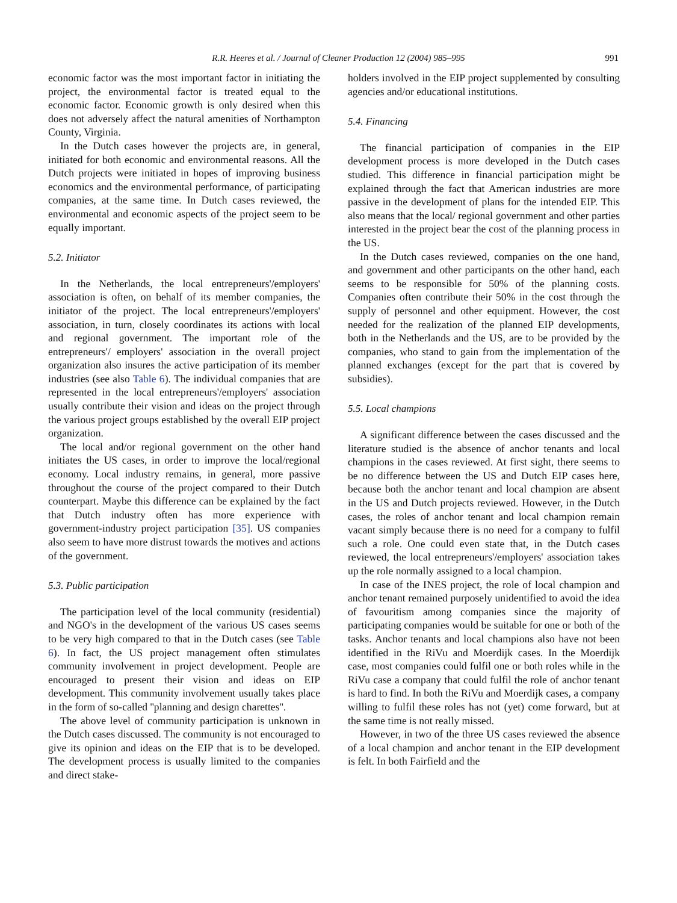R.R. Heeres et al. / Journal of Cleaner Production 12 (2004) 985–995 991
economic factor was the most important factor in initiating the project, the environmental factor is treated equal to the economic factor. Economic growth is only desired when this does not adversely affect the natural amenities of Northampton County, Virginia.
In the Dutch cases however the projects are, in general, initiated for both economic and environmental reasons. All the Dutch projects were initiated in hopes of improving business economics and the environmental performance, of participating companies, at the same time. In Dutch cases reviewed, the environmental and economic aspects of the project seem to be equally important.
5.2. Initiator
In the Netherlands, the local entrepreneurs'/employers' association is often, on behalf of its member companies, the initiator of the project. The local entrepreneurs'/employers' association, in turn, closely coordinates its actions with local and regional government. The important role of the entrepreneurs'/ employers' association in the overall project organization also insures the active participation of its member industries (see also Table 6). The individual companies that are represented in the local entrepreneurs'/employers' association usually contribute their vision and ideas on the project through the various project groups established by the overall EIP project organization.
The local and/or regional government on the other hand initiates the US cases, in order to improve the local/regional economy. Local industry remains, in general, more passive throughout the course of the project compared to their Dutch counterpart. Maybe this difference can be explained by the fact that Dutch industry often has more experience with government-industry project participation [35]. US companies also seem to have more distrust towards the motives and actions of the government.
5.3. Public participation
The participation level of the local community (residential) and NGO's in the development of the various US cases seems to be very high compared to that in the Dutch cases (see Table 6). In fact, the US project management often stimulates community involvement in project development. People are encouraged to present their vision and ideas on EIP development. This community involvement usually takes place in the form of so-called ''planning and design charettes''.
The above level of community participation is unknown in the Dutch cases discussed. The community is not encouraged to give its opinion and ideas on the EIP that is to be developed. The development process is usually limited to the companies and direct stake-
holders involved in the EIP project supplemented by consulting agencies and/or educational institutions.
5.4. Financing
The financial participation of companies in the EIP development process is more developed in the Dutch cases studied. This difference in financial participation might be explained through the fact that American industries are more passive in the development of plans for the intended EIP. This also means that the local/ regional government and other parties interested in the project bear the cost of the planning process in the US.
In the Dutch cases reviewed, companies on the one hand, and government and other participants on the other hand, each seems to be responsible for 50% of the planning costs. Companies often contribute their 50% in the cost through the supply of personnel and other equipment. However, the cost needed for the realization of the planned EIP developments, both in the Netherlands and the US, are to be provided by the companies, who stand to gain from the implementation of the planned exchanges (except for the part that is covered by subsidies).
5.5. Local champions
A significant difference between the cases discussed and the literature studied is the absence of anchor tenants and local champions in the cases reviewed. At first sight, there seems to be no difference between the US and Dutch EIP cases here, because both the anchor tenant and local champion are absent in the US and Dutch projects reviewed. However, in the Dutch cases, the roles of anchor tenant and local champion remain vacant simply because there is no need for a company to fulfil such a role. One could even state that, in the Dutch cases reviewed, the local entrepreneurs'/employers' association takes up the role normally assigned to a local champion.
In case of the INES project, the role of local champion and anchor tenant remained purposely unidentified to avoid the idea of favouritism among companies since the majority of participating companies would be suitable for one or both of the tasks. Anchor tenants and local champions also have not been identified in the RiVu and Moerdijk cases. In the Moerdijk case, most companies could fulfil one or both roles while in the RiVu case a company that could fulfil the role of anchor tenant is hard to find. In both the RiVu and Moerdijk cases, a company willing to fulfil these roles has not (yet) come forward, but at the same time is not really missed.
However, in two of the three US cases reviewed the absence of a local champion and anchor tenant in the EIP development is felt. In both Fairfield and the